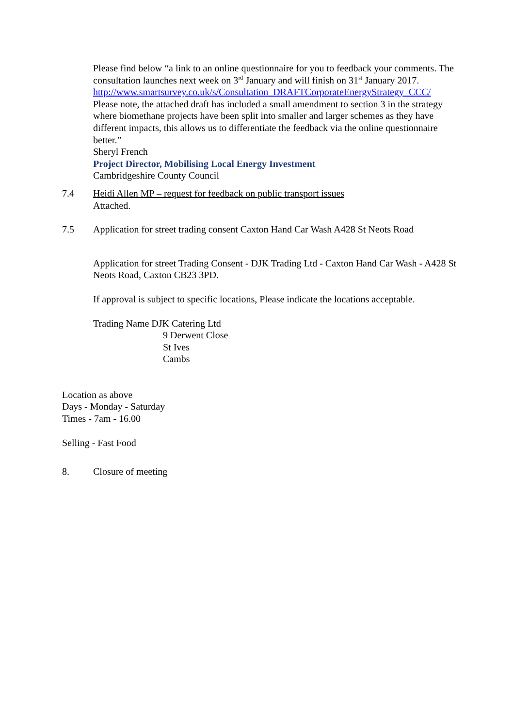Please find below “a link to an online questionnaire for you to feedback your comments. The consultation launches next week on 3<sup>rd</sup> January and will finish on 31<sup>st</sup> January 2017.
http://www.smartsurvey.co.uk/s/Consultation_DRAFTCorporateEnergyStrategy_CCC/
Please note, the attached draft has included a small amendment to section 3 in the strategy where biomethane projects have been split into smaller and larger schemes as they have different impacts, this allows us to differentiate the feedback via the online questionnaire better.”
Sheryl French
Project Director, Mobilising Local Energy Investment
Cambridgeshire County Council
7.4 Heidi Allen MP – request for feedback on public transport issues
Attached.
7.5 Application for street trading consent Caxton Hand Car Wash A428 St Neots Road
Application for street Trading Consent - DJK Trading Ltd - Caxton Hand Car Wash - A428 St Neots Road, Caxton CB23 3PD.
If approval is subject to specific locations, Please indicate the locations acceptable.
Trading Name DJK Catering Ltd
9 Derwent Close
St Ives
Cambs
Location as above
Days - Monday - Saturday
Times - 7am - 16.00
Selling - Fast Food
8. Closure of meeting